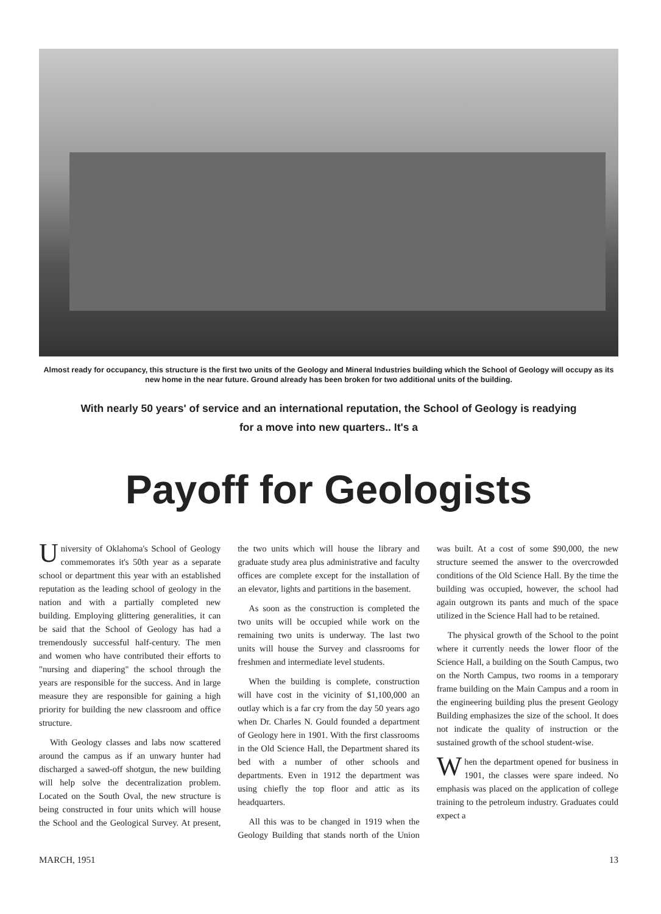Almost ready for occupancy, this structure is the first two units of the Geology and Mineral Industries building which the School of Geology will occupy as its new home in the near future. Ground already has been broken for two additional units of the building.
With nearly 50 years' of service and an international reputation, the School of Geology is readying
for a move into new quarters.. It's a
Payoff for Geologists
University of Oklahoma's School of Geology commemorates it's 50th year as a separate school or department this year with an established reputation as the leading school of geology in the nation and with a partially completed new building. Employing glittering generalities, it can be said that the School of Geology has had a tremendously successful half-century. The men and women who have contributed their efforts to "nursing and diapering" the school through the years are responsible for the success. And in large measure they are responsible for gaining a high priority for building the new classroom and office structure.
With Geology classes and labs now scattered around the campus as if an unwary hunter had discharged a sawed-off shotgun, the new building will help solve the decentralization problem. Located on the South Oval, the new structure is being constructed in four units which will house the School and the Geological Survey. At present, the two units which will house the library and graduate study area plus administrative and faculty offices are complete except for the installation of an elevator, lights and partitions in the basement.
As soon as the construction is completed the two units will be occupied while work on the remaining two units is underway. The last two units will house the Survey and classrooms for freshmen and intermediate level students.
When the building is complete, construction will have cost in the vicinity of $1,100,000 an outlay which is a far cry from the day 50 years ago when Dr. Charles N. Gould founded a department of Geology here in 1901. With the first classrooms in the Old Science Hall, the Department shared its bed with a number of other schools and departments. Even in 1912 the department was using chiefly the top floor and attic as its headquarters.
All this was to be changed in 1919 when the Geology Building that stands north of the Union was built. At a cost of some $90,000, the new structure seemed the answer to the overcrowded conditions of the Old Science Hall. By the time the building was occupied, however, the school had again outgrown its pants and much of the space utilized in the Science Hall had to be retained.
The physical growth of the School to the point where it currently needs the lower floor of the Science Hall, a building on the South Campus, two on the North Campus, two rooms in a temporary frame building on the Main Campus and a room in the engineering building plus the present Geology Building emphasizes the size of the school. It does not indicate the quality of instruction or the sustained growth of the school student-wise.
When the department opened for business in 1901, the classes were spare indeed. No emphasis was placed on the application of college training to the petroleum industry. Graduates could expect a
MARCH, 1951 13